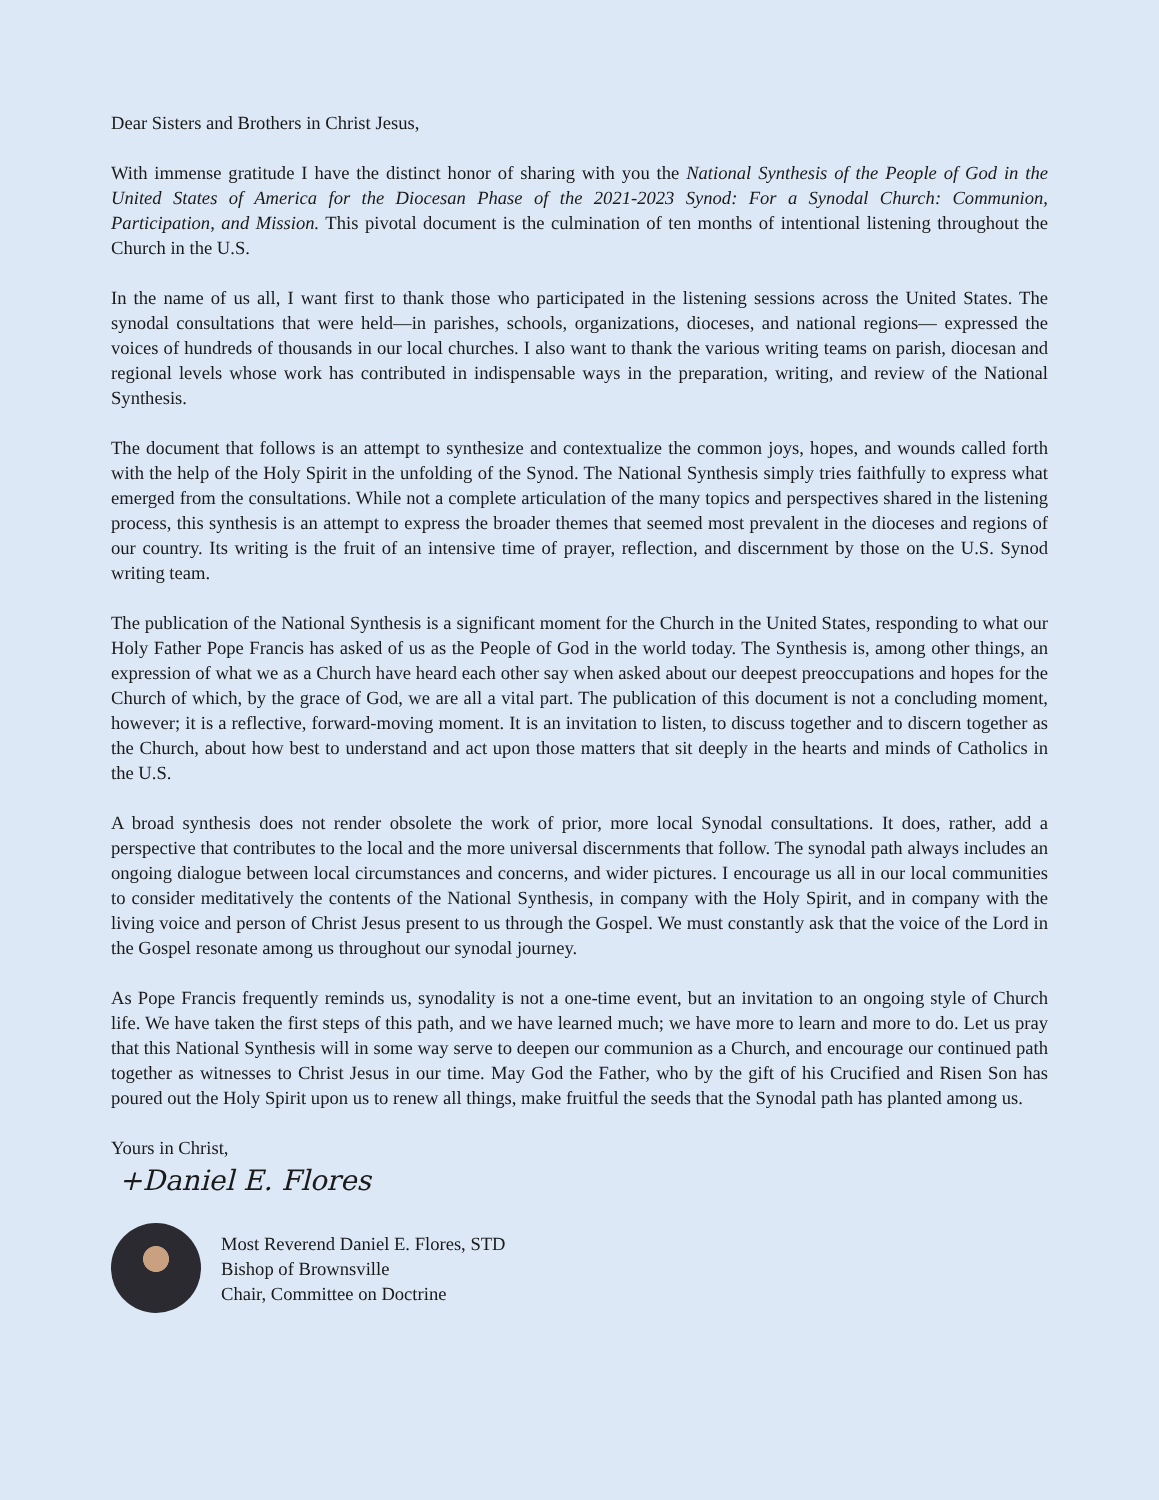Dear Sisters and Brothers in Christ Jesus,
With immense gratitude I have the distinct honor of sharing with you the National Synthesis of the People of God in the United States of America for the Diocesan Phase of the 2021-2023 Synod: For a Synodal Church: Communion, Participation, and Mission. This pivotal document is the culmination of ten months of intentional listening throughout the Church in the U.S.
In the name of us all, I want first to thank those who participated in the listening sessions across the United States. The synodal consultations that were held—in parishes, schools, organizations, dioceses, and national regions— expressed the voices of hundreds of thousands in our local churches. I also want to thank the various writing teams on parish, diocesan and regional levels whose work has contributed in indispensable ways in the preparation, writing, and review of the National Synthesis.
The document that follows is an attempt to synthesize and contextualize the common joys, hopes, and wounds called forth with the help of the Holy Spirit in the unfolding of the Synod. The National Synthesis simply tries faithfully to express what emerged from the consultations. While not a complete articulation of the many topics and perspectives shared in the listening process, this synthesis is an attempt to express the broader themes that seemed most prevalent in the dioceses and regions of our country. Its writing is the fruit of an intensive time of prayer, reflection, and discernment by those on the U.S. Synod writing team.
The publication of the National Synthesis is a significant moment for the Church in the United States, responding to what our Holy Father Pope Francis has asked of us as the People of God in the world today. The Synthesis is, among other things, an expression of what we as a Church have heard each other say when asked about our deepest preoccupations and hopes for the Church of which, by the grace of God, we are all a vital part. The publication of this document is not a concluding moment, however; it is a reflective, forward-moving moment. It is an invitation to listen, to discuss together and to discern together as the Church, about how best to understand and act upon those matters that sit deeply in the hearts and minds of Catholics in the U.S.
A broad synthesis does not render obsolete the work of prior, more local Synodal consultations. It does, rather, add a perspective that contributes to the local and the more universal discernments that follow. The synodal path always includes an ongoing dialogue between local circumstances and concerns, and wider pictures. I encourage us all in our local communities to consider meditatively the contents of the National Synthesis, in company with the Holy Spirit, and in company with the living voice and person of Christ Jesus present to us through the Gospel. We must constantly ask that the voice of the Lord in the Gospel resonate among us throughout our synodal journey.
As Pope Francis frequently reminds us, synodality is not a one-time event, but an invitation to an ongoing style of Church life. We have taken the first steps of this path, and we have learned much; we have more to learn and more to do. Let us pray that this National Synthesis will in some way serve to deepen our communion as a Church, and encourage our continued path together as witnesses to Christ Jesus in our time. May God the Father, who by the gift of his Crucified and Risen Son has poured out the Holy Spirit upon us to renew all things, make fruitful the seeds that the Synodal path has planted among us.
Yours in Christ,
+Daniel E. Flores
Most Reverend Daniel E. Flores, STD
Bishop of Brownsville
Chair, Committee on Doctrine